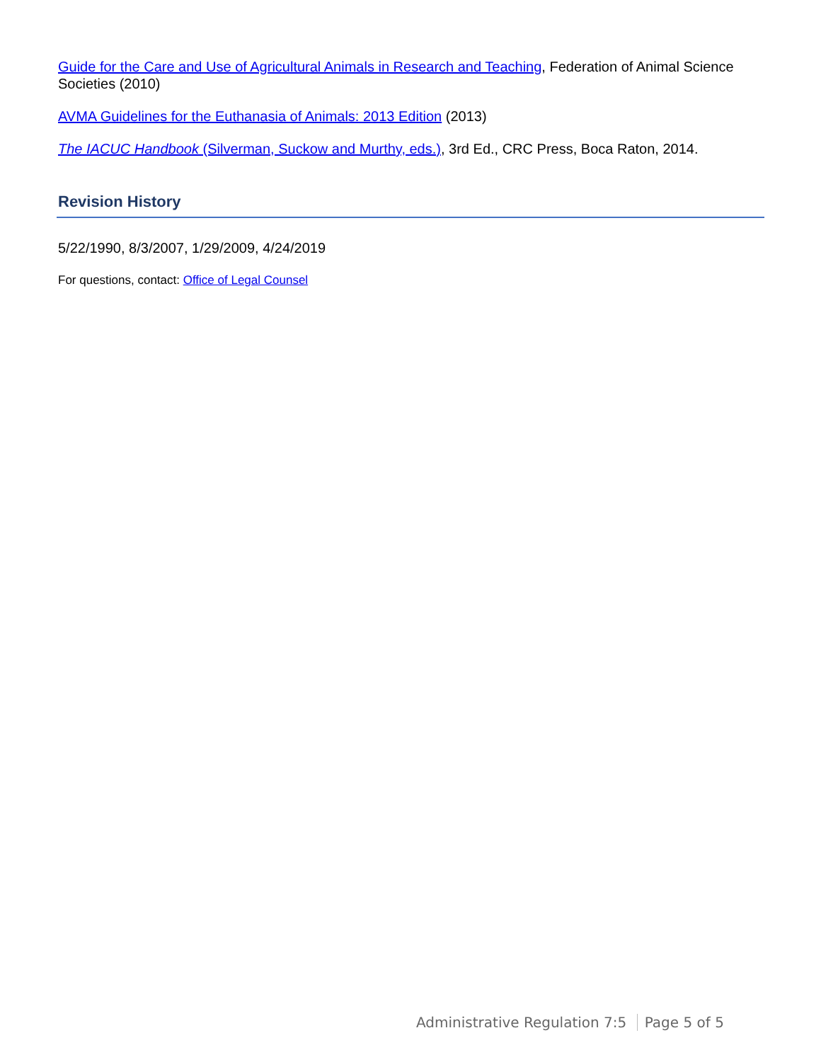Guide for the Care and Use of Agricultural Animals in Research and Teaching, Federation of Animal Science Societies (2010)
AVMA Guidelines for the Euthanasia of Animals: 2013 Edition (2013)
The IACUC Handbook (Silverman, Suckow and Murthy, eds.), 3rd Ed., CRC Press, Boca Raton, 2014.
Revision History
5/22/1990, 8/3/2007, 1/29/2009, 4/24/2019
For questions, contact: Office of Legal Counsel
Administrative Regulation 7:5 Page 5 of 5